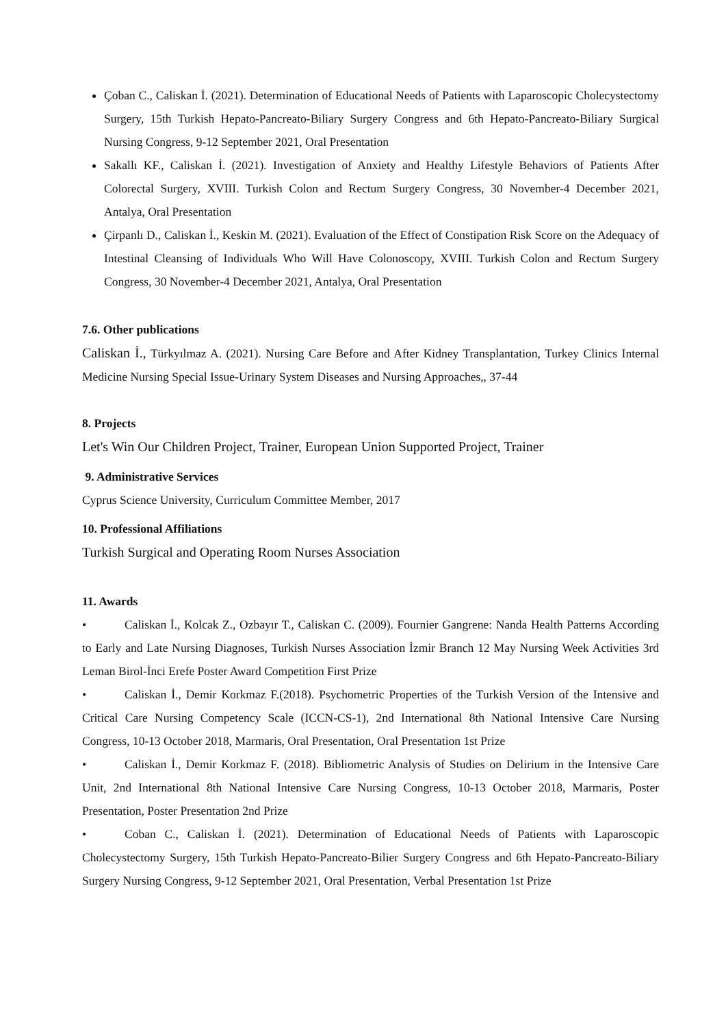Çoban C., Caliskan İ. (2021). Determination of Educational Needs of Patients with Laparoscopic Cholecystectomy Surgery, 15th Turkish Hepato-Pancreato-Biliary Surgery Congress and 6th Hepato-Pancreato-Biliary Surgical Nursing Congress, 9-12 September 2021, Oral Presentation
Sakallı KF., Caliskan İ. (2021). Investigation of Anxiety and Healthy Lifestyle Behaviors of Patients After Colorectal Surgery, XVIII. Turkish Colon and Rectum Surgery Congress, 30 November-4 December 2021, Antalya, Oral Presentation
Çirpanlı D., Caliskan İ., Keskin M. (2021). Evaluation of the Effect of Constipation Risk Score on the Adequacy of Intestinal Cleansing of Individuals Who Will Have Colonoscopy, XVIII. Turkish Colon and Rectum Surgery Congress, 30 November-4 December 2021, Antalya, Oral Presentation
7.6. Other publications
Caliskan İ., Türkyılmaz A. (2021). Nursing Care Before and After Kidney Transplantation, Turkey Clinics Internal Medicine Nursing Special Issue-Urinary System Diseases and Nursing Approaches,, 37-44
8. Projects
Let's Win Our Children Project, Trainer, European Union Supported Project, Trainer
9. Administrative Services
Cyprus Science University, Curriculum Committee Member, 2017
10. Professional Affiliations
Turkish Surgical and Operating Room Nurses Association
11. Awards
• Caliskan İ., Kolcak Z., Ozbayır T., Caliskan C. (2009). Fournier Gangrene: Nanda Health Patterns According to Early and Late Nursing Diagnoses, Turkish Nurses Association İzmir Branch 12 May Nursing Week Activities 3rd Leman Birol-İnci Erefe Poster Award Competition First Prize
• Caliskan İ., Demir Korkmaz F.(2018). Psychometric Properties of the Turkish Version of the Intensive and Critical Care Nursing Competency Scale (ICCN-CS-1), 2nd International 8th National Intensive Care Nursing Congress, 10-13 October 2018, Marmaris, Oral Presentation, Oral Presentation 1st Prize
• Caliskan İ., Demir Korkmaz F. (2018). Bibliometric Analysis of Studies on Delirium in the Intensive Care Unit, 2nd International 8th National Intensive Care Nursing Congress, 10-13 October 2018, Marmaris, Poster Presentation, Poster Presentation 2nd Prize
• Coban C., Caliskan İ. (2021). Determination of Educational Needs of Patients with Laparoscopic Cholecystectomy Surgery, 15th Turkish Hepato-Pancreato-Bilier Surgery Congress and 6th Hepato-Pancreato-Biliary Surgery Nursing Congress, 9-12 September 2021, Oral Presentation, Verbal Presentation 1st Prize